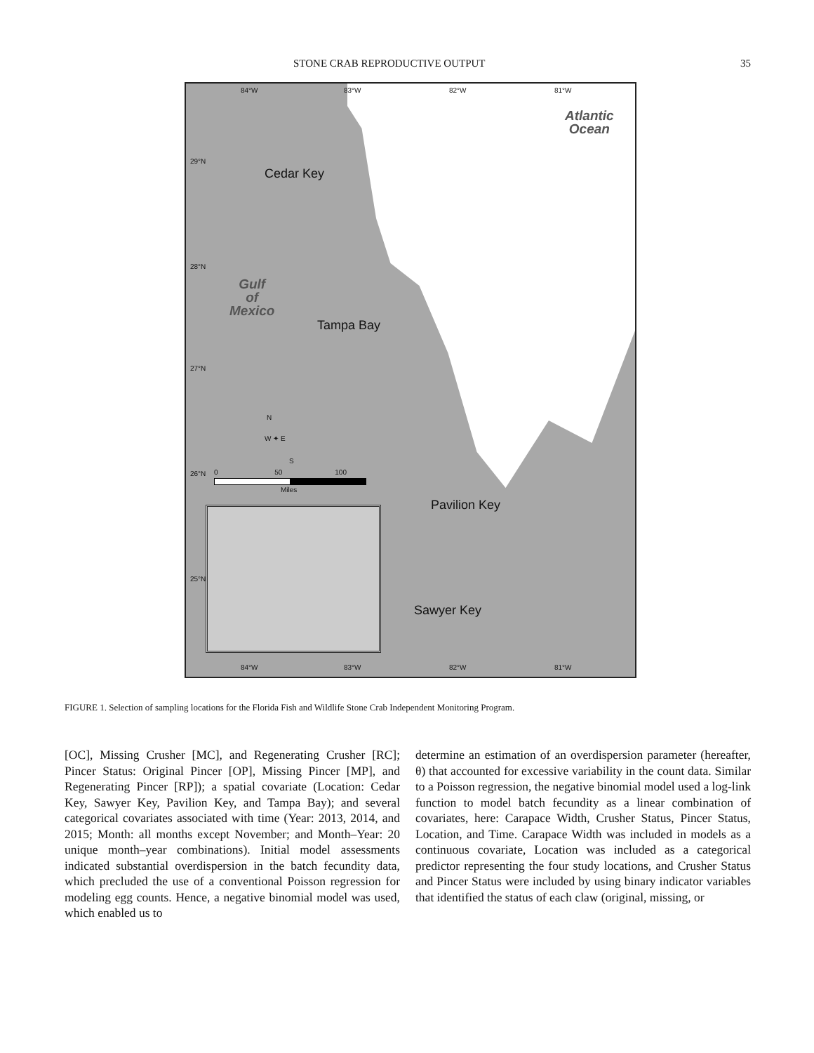STONE CRAB REPRODUCTIVE OUTPUT 35
84°W 83°W 82°W 81°W
Atlantic
Ocean
29°N
28°N
27°N
26°N
25°N
Cedar Key
Gulf
of
Mexico
Tampa Bay
N
W ✦ E
S
0 50 100
Miles
Pavilion Key
Sawyer Key
84°W 83°W 82°W 81°W
FIGURE 1. Selection of sampling locations for the Florida Fish and Wildlife Stone Crab Independent Monitoring Program.
[OC], Missing Crusher [MC], and Regenerating Crusher [RC]; Pincer Status: Original Pincer [OP], Missing Pincer [MP], and Regenerating Pincer [RP]); a spatial covariate (Location: Cedar Key, Sawyer Key, Pavilion Key, and Tampa Bay); and several categorical covariates associated with time (Year: 2013, 2014, and 2015; Month: all months except November; and Month–Year: 20 unique month–year combinations). Initial model assessments indicated substantial overdispersion in the batch fecundity data, which precluded the use of a conventional Poisson regression for modeling egg counts. Hence, a negative binomial model was used, which enabled us to
determine an estimation of an overdispersion parameter (hereafter, θ) that accounted for excessive variability in the count data. Similar to a Poisson regression, the negative binomial model used a log-link function to model batch fecundity as a linear combination of covariates, here: Carapace Width, Crusher Status, Pincer Status, Location, and Time. Carapace Width was included in models as a continuous covariate, Location was included as a categorical predictor representing the four study locations, and Crusher Status and Pincer Status were included by using binary indicator variables that identified the status of each claw (original, missing, or